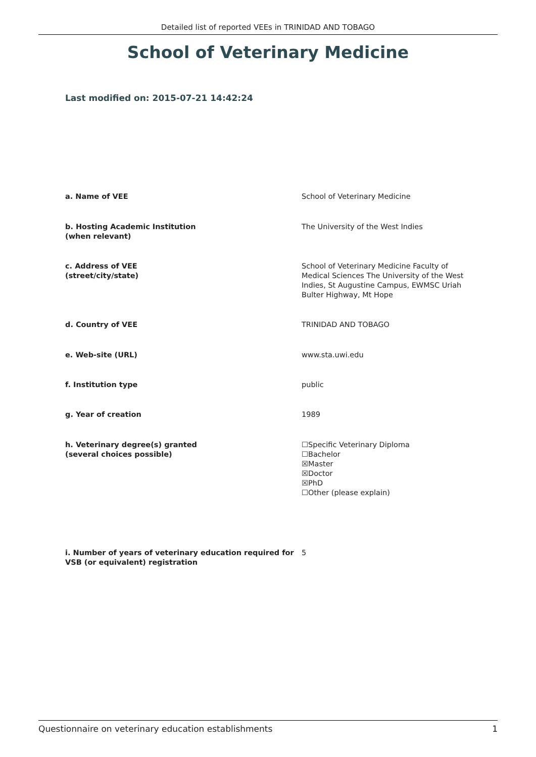Detailed list of reported VEEs in TRINIDAD AND TOBAGO
School of Veterinary Medicine
Last modified on: 2015-07-21 14:42:24
a. Name of VEE School of Veterinary Medicine
b. Hosting Academic Institution
(when relevant)
The University of the West Indies
c. Address of VEE
(street/city/state)
School of Veterinary Medicine Faculty of Medical Sciences The University of the West Indies, St Augustine Campus, EWMSC Uriah Bulter Highway, Mt Hope
d. Country of VEE TRINIDAD AND TOBAGO
e. Web-site (URL) www.sta.uwi.edu
f. Institution type public
g. Year of creation 1989
h. Veterinary degree(s) granted
(several choices possible)
☐Specific Veterinary Diploma
☐Bachelor
☒Master
☒Doctor
☒PhD
☐Other (please explain)
i. Number of years of veterinary education required for VSB (or equivalent) registration
5
Questionnaire on veterinary education establishments 1